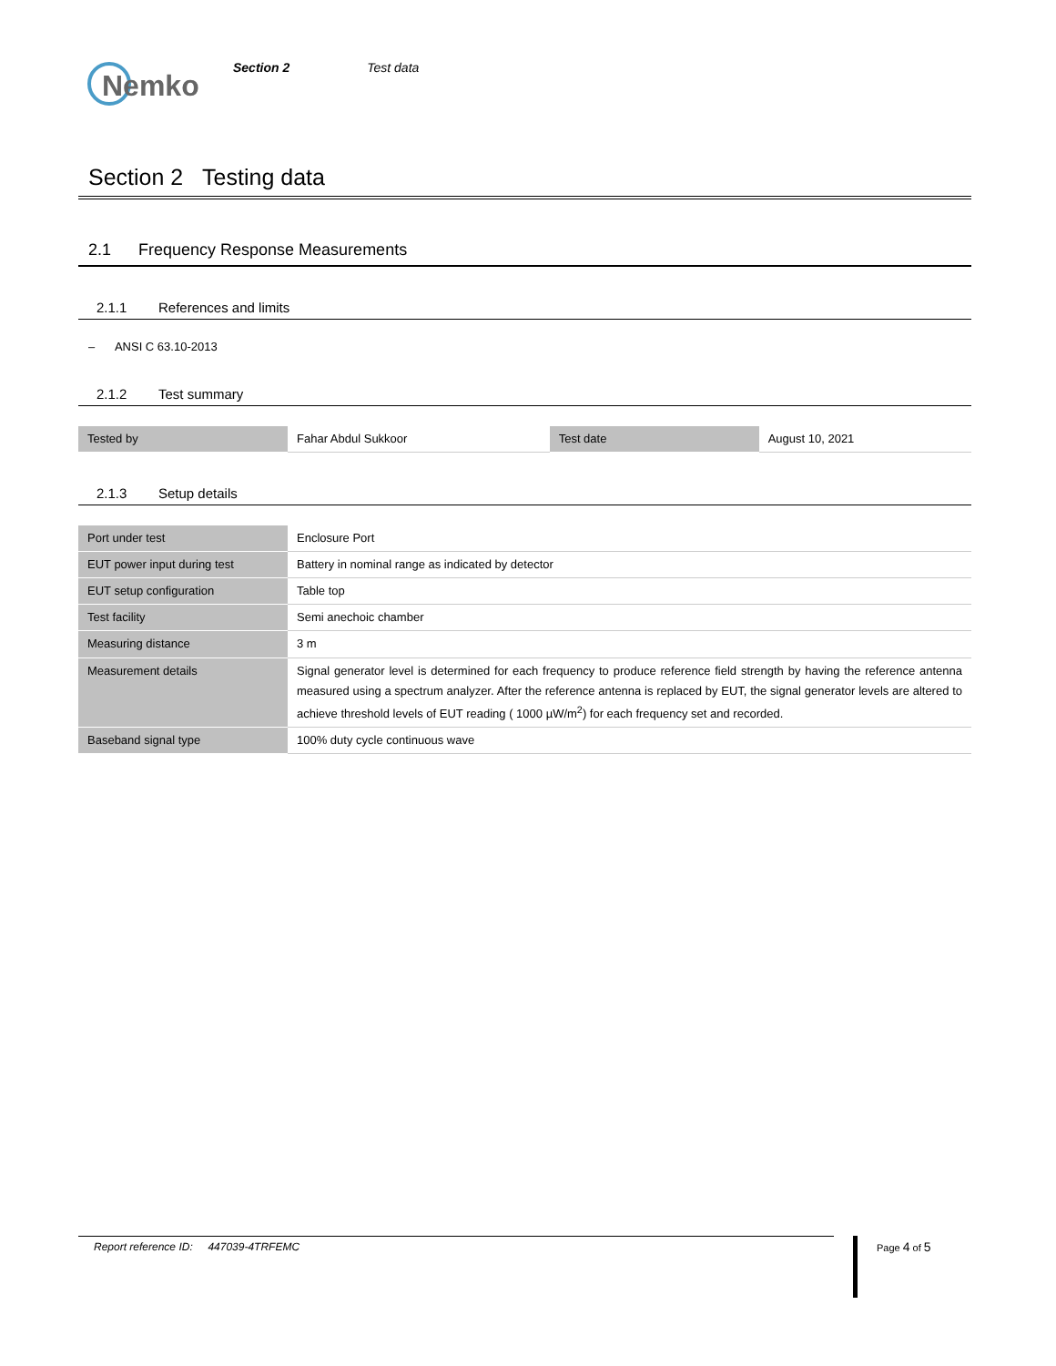Nemko
Section 2 Test data
Section 2 Testing data
2.1 Frequency Response Measurements
2.1.1 References and limits
– ANSI C 63.10-2013
2.1.2 Test summary
| Tested by | Fahar Abdul Sukkoor | Test date | August 10, 2021 |
2.1.3 Setup details
| Port under test | Enclosure Port |
| EUT power input during test | Battery in nominal range as indicated by detector |
| EUT setup configuration | Table top |
| Test facility | Semi anechoic chamber |
| Measuring distance | 3 m |
| Measurement details | Signal generator level is determined for each frequency to produce reference field strength by having the reference antenna measured using a spectrum analyzer. After the reference antenna is replaced by EUT, the signal generator levels are altered to achieve threshold levels of EUT reading ( 1000 µW/m<sup>2</sup>) for each frequency set and recorded. |
| Baseband signal type | 100% duty cycle continuous wave |
Report reference ID: 447039-4TRFEMC Page 4 of 5